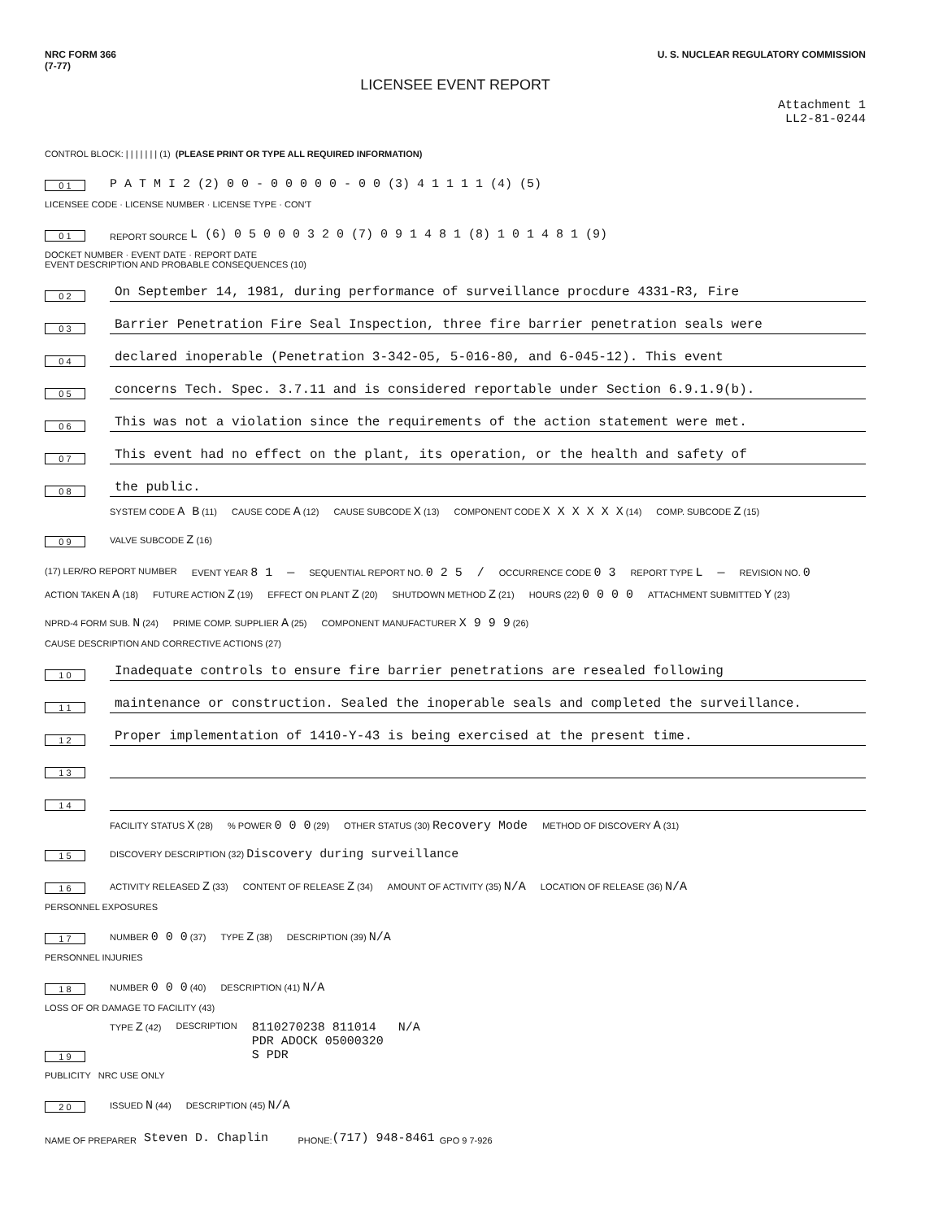NRC FORM 366
(7-77) U. S. NUCLEAR REGULATORY COMMISSION
LICENSEE EVENT REPORT
Attachment 1
LL2-81-0244
CONTROL BLOCK: | | | | | | | (1) (PLEASE PRINT OR TYPE ALL REQUIRED INFORMATION)
0 1 P A T M I 2 (2) 0 0 - 0 0 0 0 0 - 0 0 (3) 4 1 1 1 1 (4) (5)
LICENSEE CODE · LICENSE NUMBER · LICENSE TYPE · CON'T
0 1 REPORT SOURCE L (6) 0 5 0 0 0 3 2 0 (7) 0 9 1 4 8 1 (8) 1 0 1 4 8 1 (9)
DOCKET NUMBER · EVENT DATE · REPORT DATE
EVENT DESCRIPTION AND PROBABLE CONSEQUENCES (10)
0 2 On September 14, 1981, during performance of surveillance procdure 4331-R3, Fire
0 3 Barrier Penetration Fire Seal Inspection, three fire barrier penetration seals were
0 4 declared inoperable (Penetration 3-342-05, 5-016-80, and 6-045-12). This event
0 5 concerns Tech. Spec. 3.7.11 and is considered reportable under Section 6.9.1.9(b).
0 6 This was not a violation since the requirements of the action statement were met.
0 7 This event had no effect on the plant, its operation, or the health and safety of
0 8 the public.
0 9
SYSTEM CODE A B (11) CAUSE CODE A (12) CAUSE SUBCODE X (13) COMPONENT CODE X X X X X X (14) COMP. SUBCODE Z (15) VALVE SUBCODE Z (16)
(17) LER/RO REPORT NUMBER EVENT YEAR 8 1 — SEQUENTIAL REPORT NO. 0 2 5 / OCCURRENCE CODE 0 3 REPORT TYPE L — REVISION NO. 0
ACTION TAKEN A (18) FUTURE ACTION Z (19) EFFECT ON PLANT Z (20) SHUTDOWN METHOD Z (21) HOURS (22) 0 0 0 0 ATTACHMENT SUBMITTED Y (23) NPRD-4 FORM SUB. N (24) PRIME COMP. SUPPLIER A (25) COMPONENT MANUFACTURER X 9 9 9 (26)
CAUSE DESCRIPTION AND CORRECTIVE ACTIONS (27)
1 0 Inadequate controls to ensure fire barrier penetrations are resealed following
1 1 maintenance or construction. Sealed the inoperable seals and completed the surveillance.
1 2 Proper implementation of 1410-Y-43 is being exercised at the present time.
1 3
1 4
1 5
FACILITY STATUS X (28)% POWER 0 0 0 (29) OTHER STATUS (30) Recovery Mode METHOD OF DISCOVERY A (31) DISCOVERY DESCRIPTION (32) Discovery during surveillance
1 6
ACTIVITY RELEASED Z (33) CONTENT OF RELEASE Z (34) AMOUNT OF ACTIVITY (35) N/A LOCATION OF RELEASE (36) N/A
PERSONNEL EXPOSURES
1 7
NUMBER 0 0 0 (37) TYPE Z (38) DESCRIPTION (39) N/A
PERSONNEL INJURIES
1 8
NUMBER 0 0 0 (40) DESCRIPTION (41) N/A
LOSS OF OR DAMAGE TO FACILITY (43)
1 9
TYPE Z (42) DESCRIPTION 8110270238 811014
PDR ADOCK 05000320
S PDR N/A
PUBLICITY NRC USE ONLY
2 0
ISSUED N (44) DESCRIPTION (45) N/A
NAME OF PREPARER Steven D. Chaplin PHONE: (717) 948-8461 GPO 9 7-926